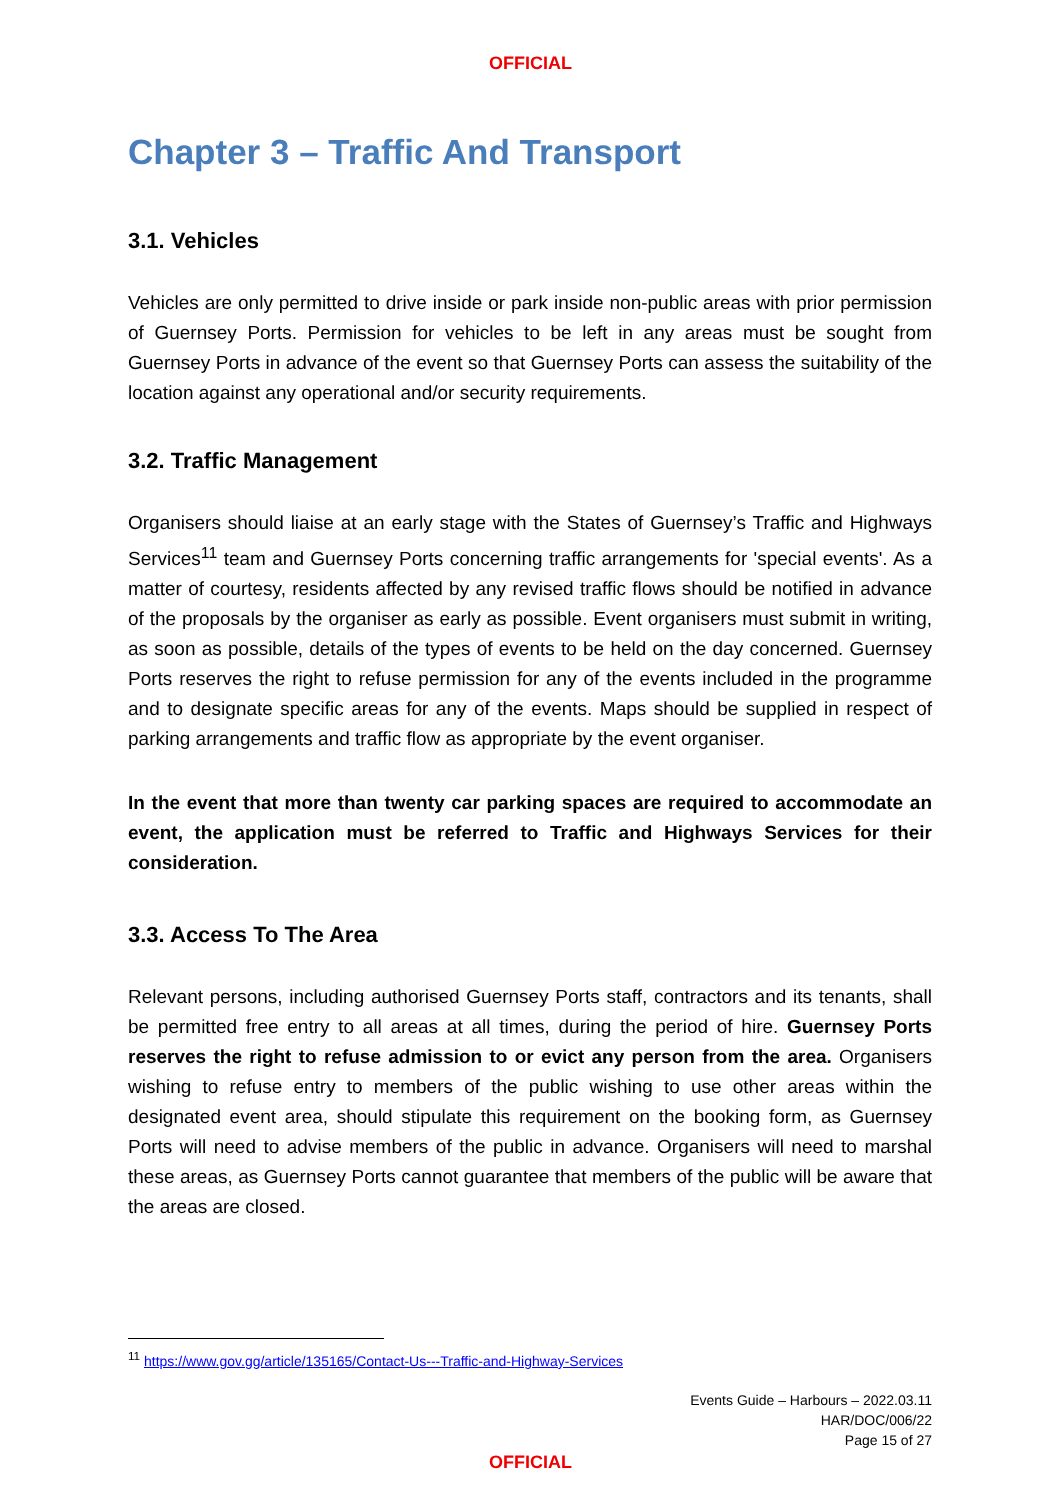OFFICIAL
Chapter 3 – Traffic And Transport
3.1. Vehicles
Vehicles are only permitted to drive inside or park inside non-public areas with prior permission of Guernsey Ports. Permission for vehicles to be left in any areas must be sought from Guernsey Ports in advance of the event so that Guernsey Ports can assess the suitability of the location against any operational and/or security requirements.
3.2. Traffic Management
Organisers should liaise at an early stage with the States of Guernsey’s Traffic and Highways Services<sup>11</sup> team and Guernsey Ports concerning traffic arrangements for 'special events'. As a matter of courtesy, residents affected by any revised traffic flows should be notified in advance of the proposals by the organiser as early as possible. Event organisers must submit in writing, as soon as possible, details of the types of events to be held on the day concerned. Guernsey Ports reserves the right to refuse permission for any of the events included in the programme and to designate specific areas for any of the events. Maps should be supplied in respect of parking arrangements and traffic flow as appropriate by the event organiser.
In the event that more than twenty car parking spaces are required to accommodate an event, the application must be referred to Traffic and Highways Services for their consideration.
3.3. Access To The Area
Relevant persons, including authorised Guernsey Ports staff, contractors and its tenants, shall be permitted free entry to all areas at all times, during the period of hire. Guernsey Ports reserves the right to refuse admission to or evict any person from the area. Organisers wishing to refuse entry to members of the public wishing to use other areas within the designated event area, should stipulate this requirement on the booking form, as Guernsey Ports will need to advise members of the public in advance. Organisers will need to marshal these areas, as Guernsey Ports cannot guarantee that members of the public will be aware that the areas are closed.
<sup>11</sup> https://www.gov.gg/article/135165/Contact-Us---Traffic-and-Highway-Services
Events Guide – Harbours – 2022.03.11
HAR/DOC/006/22
Page 15 of 27
OFFICIAL